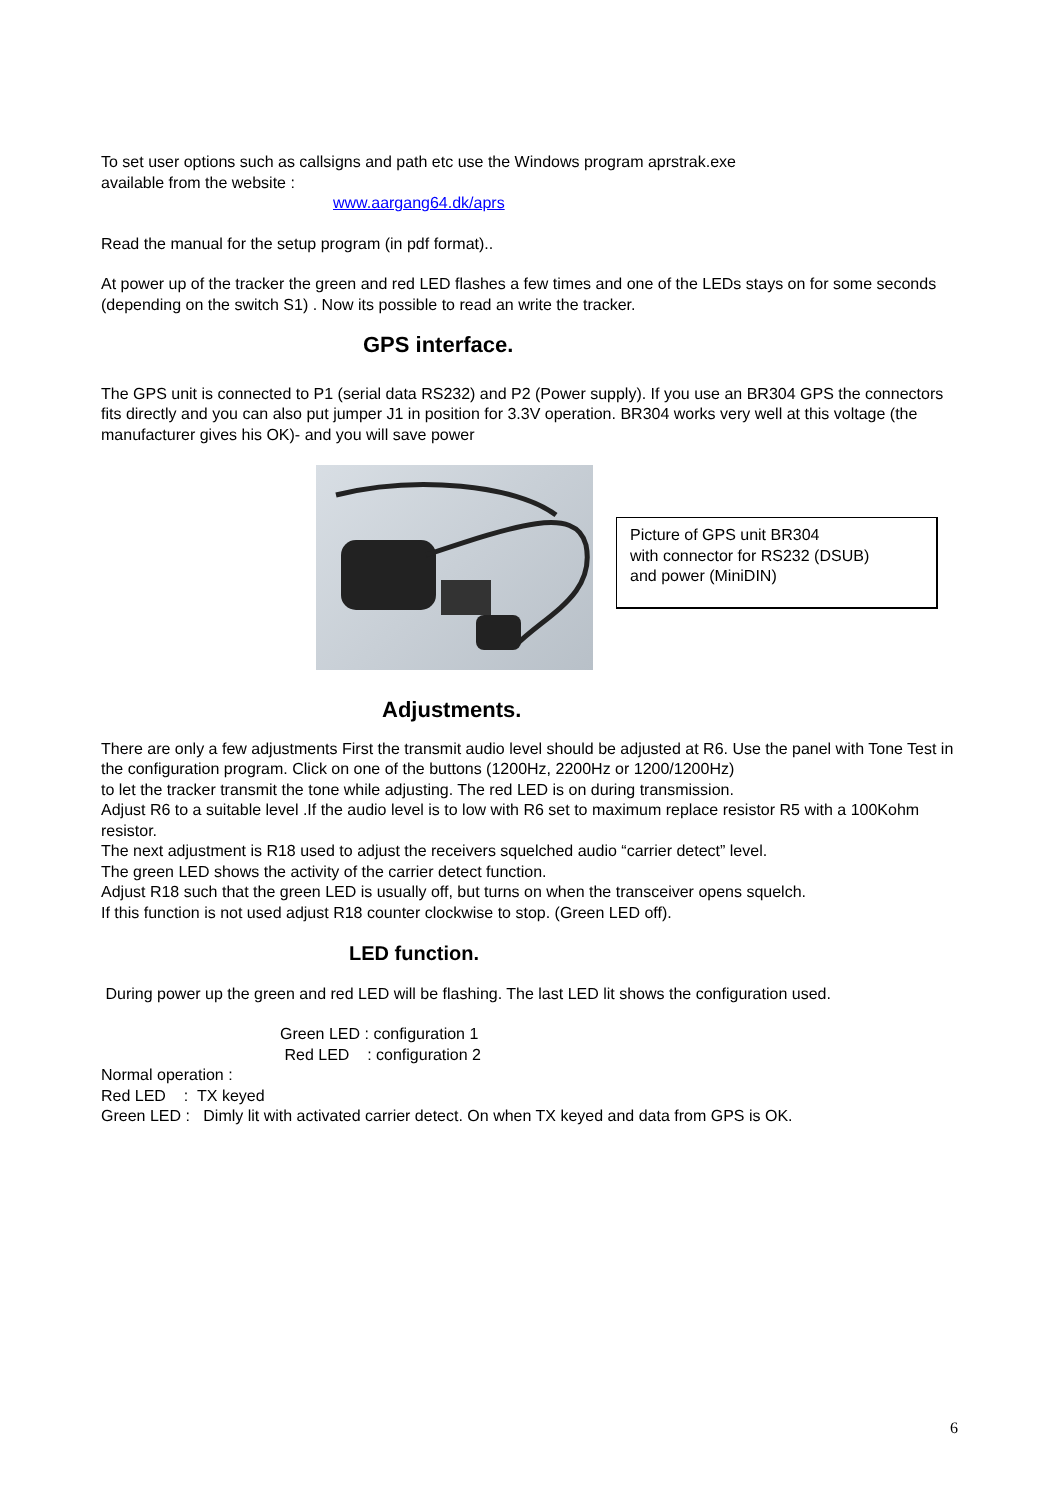To set user options such as callsigns and path etc use the Windows program aprstrak.exe
available from the website :
www.aargang64.dk/aprs
Read the manual for the setup program (in pdf format)..
At power up of the tracker the green and red LED flashes a few times and one of the LEDs stays on for some seconds (depending on the switch S1) . Now its possible to read an write the tracker.
GPS interface.
The GPS unit is connected to P1 (serial data RS232) and P2 (Power supply). If you use an BR304 GPS the connectors fits directly and you can also put jumper J1 in position for 3.3V operation. BR304 works very well at this voltage (the manufacturer gives his OK)- and you will save power
Picture of GPS unit BR304
with connector for RS232 (DSUB)
and power (MiniDIN)
Adjustments.
There are only a few adjustments First the transmit audio level should be adjusted at R6. Use the panel with Tone Test in the configuration program. Click on one of the buttons (1200Hz, 2200Hz or 1200/1200Hz)
to let the tracker transmit the tone while adjusting. The red LED is on during transmission.
Adjust R6 to a suitable level .If the audio level is to low with R6 set to maximum replace resistor R5 with a 100Kohm resistor.
The next adjustment is R18 used to adjust the receivers squelched audio “carrier detect” level.
The green LED shows the activity of the carrier detect function.
Adjust R18 such that the green LED is usually off, but turns on when the transceiver opens squelch.
If this function is not used adjust R18 counter clockwise to stop. (Green LED off).
LED function.
During power up the green and red LED will be flashing. The last LED lit shows the configuration used.
Green LED : configuration 1
Red LED : configuration 2
Normal operation :
Red LED : TX keyed
Green LED : Dimly lit with activated carrier detect. On when TX keyed and data from GPS is OK.
6